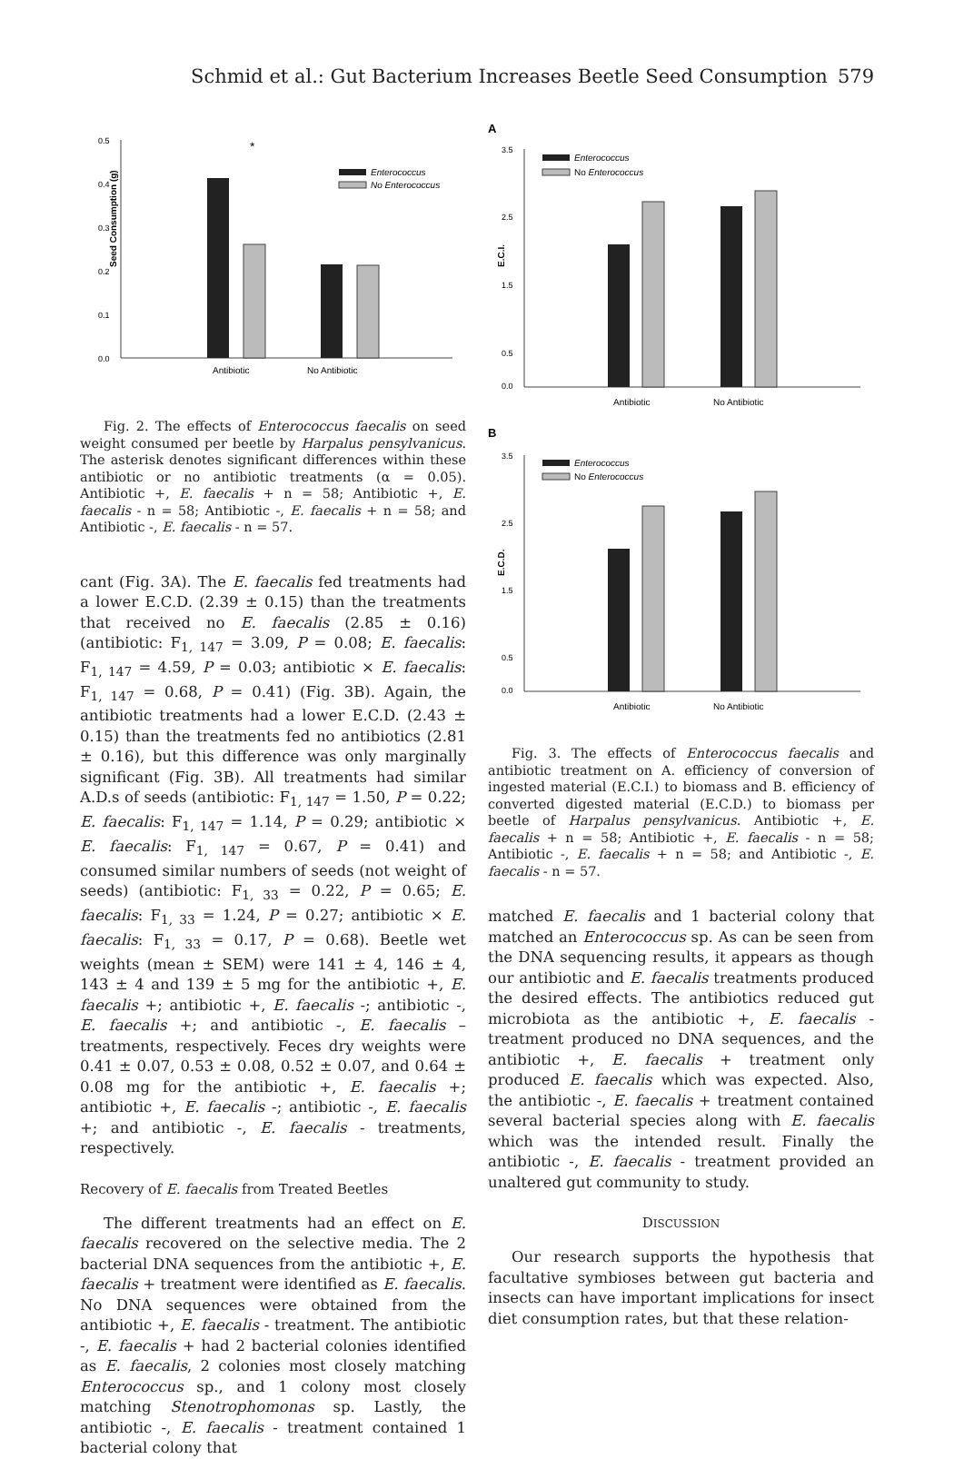Schmid et al.: Gut Bacterium Increases Beetle Seed Consumption 579
Seed Consumption (g)
0.5
0.4
0.3
0.2
0.1
0.0
*
Enterococcus
No Enterococcus
Antibiotic
No Antibiotic
Fig. 2. The effects of Enterococcus faecalis on seed weight consumed per beetle by Harpalus pensylvanicus. The asterisk denotes significant differences within these antibiotic or no antibiotic treatments (α = 0.05). Antibiotic +, E. faecalis + n = 58; Antibiotic +, E. faecalis - n = 58; Antibiotic -, E. faecalis + n = 58; and Antibiotic -, E. faecalis - n = 57.
cant (Fig. 3A). The E. faecalis fed treatments had a lower E.C.D. (2.39 ± 0.15) than the treatments that received no E. faecalis (2.85 ± 0.16) (antibiotic: F<sub>1, 147</sub> = 3.09, P = 0.08; E. faecalis: F<sub>1, 147</sub> = 4.59, P = 0.03; antibiotic × E. faecalis: F<sub>1, 147</sub> = 0.68, P = 0.41) (Fig. 3B). Again, the antibiotic treatments had a lower E.C.D. (2.43 ± 0.15) than the treatments fed no antibiotics (2.81 ± 0.16), but this difference was only marginally significant (Fig. 3B). All treatments had similar A.D.s of seeds (antibiotic: F<sub>1, 147</sub> = 1.50, P = 0.22; E. faecalis: F<sub>1, 147</sub> = 1.14, P = 0.29; antibiotic × E. faecalis: F<sub>1, 147</sub> = 0.67, P = 0.41) and consumed similar numbers of seeds (not weight of seeds) (antibiotic: F<sub>1, 33</sub> = 0.22, P = 0.65; E. faecalis: F<sub>1, 33</sub> = 1.24, P = 0.27; antibiotic × E. faecalis: F<sub>1, 33</sub> = 0.17, P = 0.68). Beetle wet weights (mean ± SEM) were 141 ± 4, 146 ± 4, 143 ± 4 and 139 ± 5 mg for the antibiotic +, E. faecalis +; antibiotic +, E. faecalis -; antibiotic -, E. faecalis +; and antibiotic -, E. faecalis – treatments, respectively. Feces dry weights were 0.41 ± 0.07, 0.53 ± 0.08, 0.52 ± 0.07, and 0.64 ± 0.08 mg for the antibiotic +, E. faecalis +; antibiotic +, E. faecalis -; antibiotic -, E. faecalis +; and antibiotic -, E. faecalis - treatments, respectively.
Recovery of E. faecalis from Treated Beetles
The different treatments had an effect on E. faecalis recovered on the selective media. The 2 bacterial DNA sequences from the antibiotic +, E. faecalis + treatment were identified as E. faecalis. No DNA sequences were obtained from the antibiotic +, E. faecalis - treatment. The antibiotic -, E. faecalis + had 2 bacterial colonies identified as E. faecalis, 2 colonies most closely matching Enterococcus sp., and 1 colony most closely matching Stenotrophomonas sp. Lastly, the antibiotic -, E. faecalis - treatment contained 1 bacterial colony that
A
E.C.I.
3.5
2.5
1.5
0.5
0.0
Enterococcus
No Enterococcus
Antibiotic
No Antibiotic
B
E.C.D.
3.5
2.5
1.5
0.5
0.0
Enterococcus
No Enterococcus
Antibiotic
No Antibiotic
Fig. 3. The effects of Enterococcus faecalis and antibiotic treatment on A. efficiency of conversion of ingested material (E.C.I.) to biomass and B. efficiency of converted digested material (E.C.D.) to biomass per beetle of Harpalus pensylvanicus. Antibiotic +, E. faecalis + n = 58; Antibiotic +, E. faecalis - n = 58; Antibiotic -, E. faecalis + n = 58; and Antibiotic -, E. faecalis - n = 57.
matched E. faecalis and 1 bacterial colony that matched an Enterococcus sp. As can be seen from the DNA sequencing results, it appears as though our antibiotic and E. faecalis treatments produced the desired effects. The antibiotics reduced gut microbiota as the antibiotic +, E. faecalis - treatment produced no DNA sequences, and the antibiotic +, E. faecalis + treatment only produced E. faecalis which was expected. Also, the antibiotic -, E. faecalis + treatment contained several bacterial species along with E. faecalis which was the intended result. Finally the antibiotic -, E. faecalis - treatment provided an unaltered gut community to study.
DISCUSSION
Our research supports the hypothesis that facultative symbioses between gut bacteria and insects can have important implications for insect diet consumption rates, but that these relation-